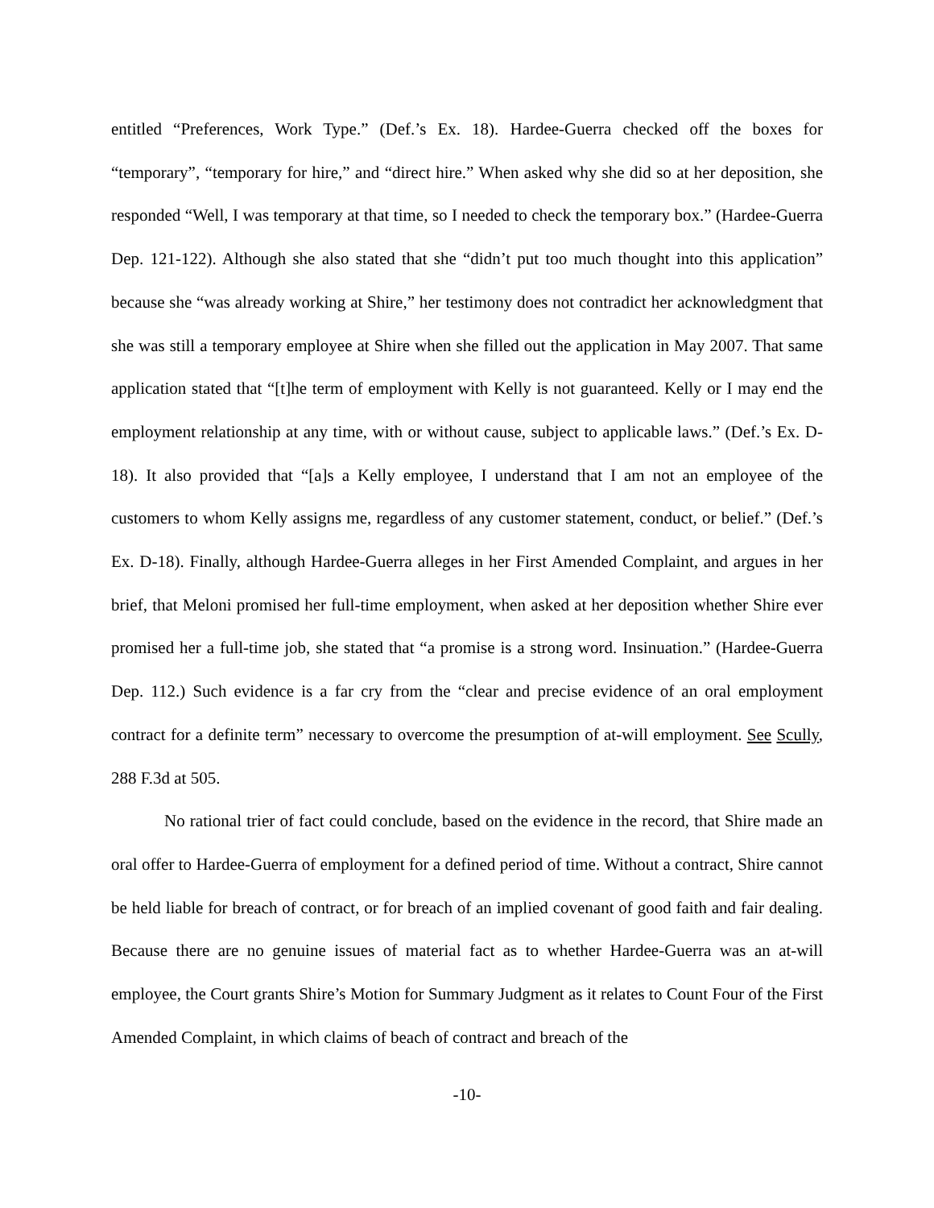entitled “Preferences, Work Type.” (Def.’s Ex. 18). Hardee-Guerra checked off the boxes for “temporary”, “temporary for hire,” and “direct hire.” When asked why she did so at her deposition, she responded “Well, I was temporary at that time, so I needed to check the temporary box.” (Hardee-Guerra Dep. 121-122). Although she also stated that she “didn’t put too much thought into this application” because she “was already working at Shire,” her testimony does not contradict her acknowledgment that she was still a temporary employee at Shire when she filled out the application in May 2007. That same application stated that “[t]he term of employment with Kelly is not guaranteed. Kelly or I may end the employment relationship at any time, with or without cause, subject to applicable laws.” (Def.’s Ex. D-18). It also provided that “[a]s a Kelly employee, I understand that I am not an employee of the customers to whom Kelly assigns me, regardless of any customer statement, conduct, or belief.” (Def.’s Ex. D-18). Finally, although Hardee-Guerra alleges in her First Amended Complaint, and argues in her brief, that Meloni promised her full-time employment, when asked at her deposition whether Shire ever promised her a full-time job, she stated that “a promise is a strong word. Insinuation.” (Hardee-Guerra Dep. 112.) Such evidence is a far cry from the “clear and precise evidence of an oral employment contract for a definite term” necessary to overcome the presumption of at-will employment. See Scully, 288 F.3d at 505.
No rational trier of fact could conclude, based on the evidence in the record, that Shire made an oral offer to Hardee-Guerra of employment for a defined period of time. Without a contract, Shire cannot be held liable for breach of contract, or for breach of an implied covenant of good faith and fair dealing. Because there are no genuine issues of material fact as to whether Hardee-Guerra was an at-will employee, the Court grants Shire’s Motion for Summary Judgment as it relates to Count Four of the First Amended Complaint, in which claims of beach of contract and breach of the
-10-